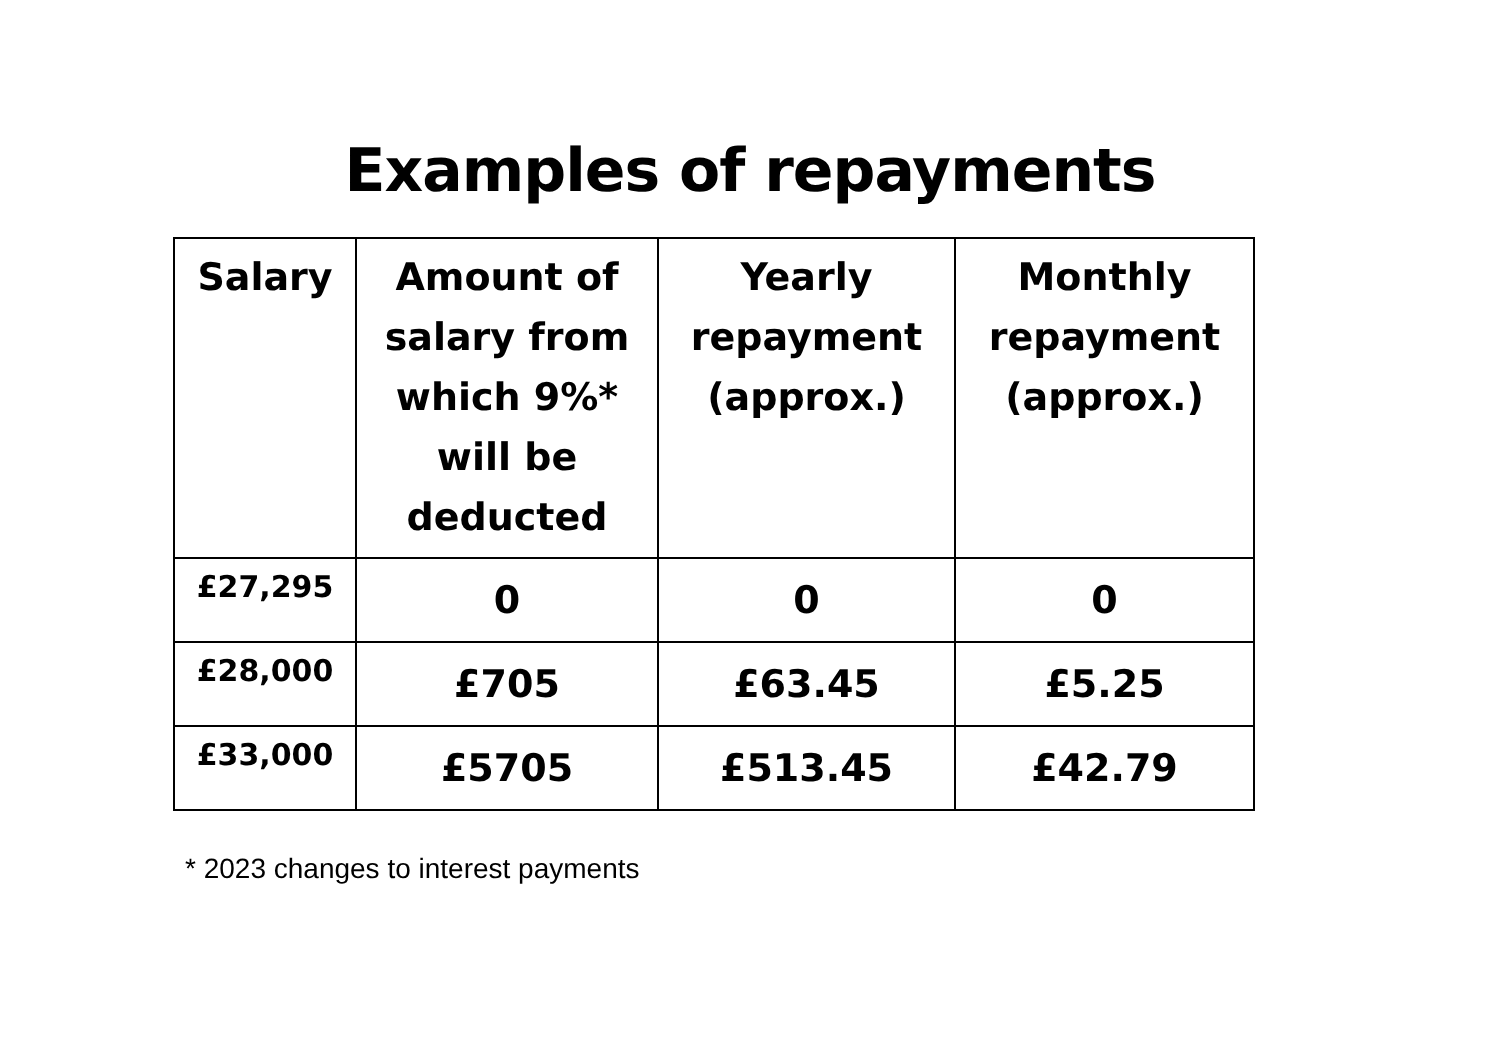Examples of repayments
| Salary | Amount of salary from which 9%* will be deducted | Yearly repayment (approx.) | Monthly repayment (approx.) |
| --- | --- | --- | --- |
| £27,295 | 0 | 0 | 0 |
| £28,000 | £705 | £63.45 | £5.25 |
| £33,000 | £5705 | £513.45 | £42.79 |
* 2023 changes to interest payments